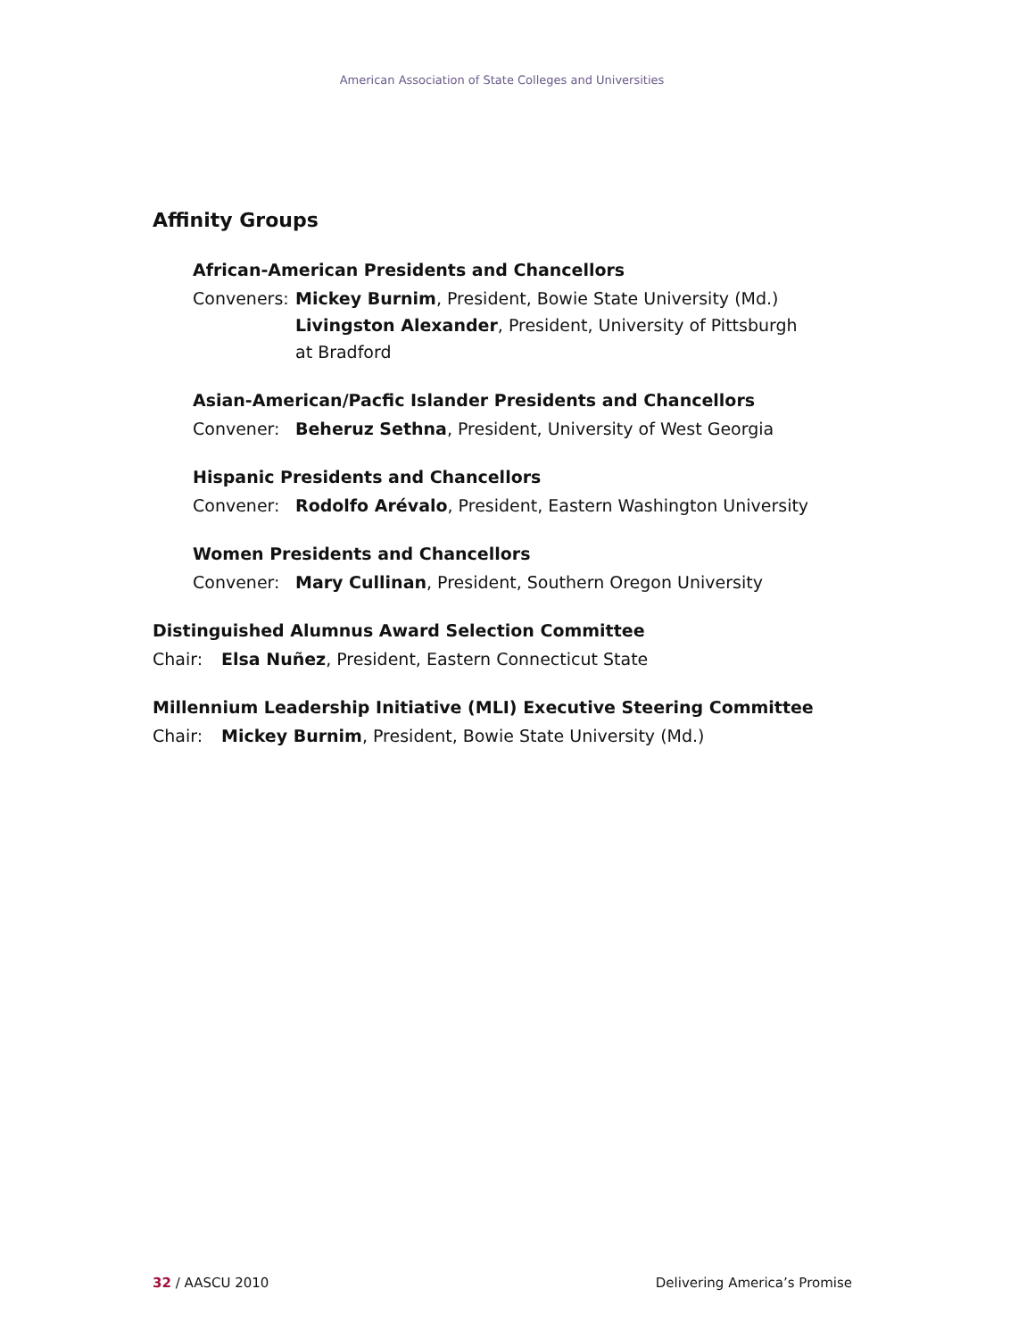American Association of State Colleges and Universities
Affinity Groups
African-American Presidents and Chancellors
Conveners: Mickey Burnim, President, Bowie State University (Md.)
Livingston Alexander, President, University of Pittsburgh
at Bradford
Asian-American/Pacfic Islander Presidents and Chancellors
Convener: Beheruz Sethna, President, University of West Georgia
Hispanic Presidents and Chancellors
Convener: Rodolfo Arévalo, President, Eastern Washington University
Women Presidents and Chancellors
Convener: Mary Cullinan, President, Southern Oregon University
Distinguished Alumnus Award Selection Committee
Chair: Elsa Nuñez, President, Eastern Connecticut State
Millennium Leadership Initiative (MLI) Executive Steering Committee
Chair: Mickey Burnim, President, Bowie State University (Md.)
32 / AASCU 2010 Delivering America’s Promise